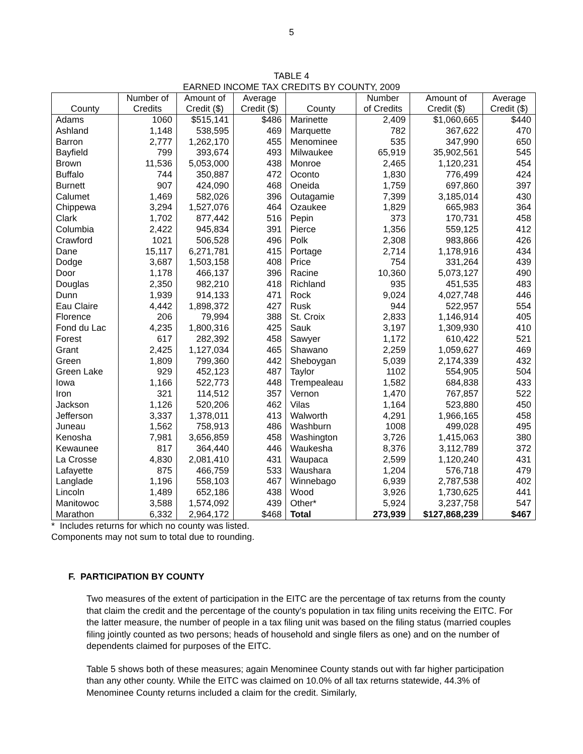5
TABLE 4
EARNED INCOME TAX CREDITS BY COUNTY, 2009
| County | Number of Credits | Amount of Credit ($) | Average Credit ($) | County | Number of Credits | Amount of Credit ($) | Average Credit ($) |
| --- | --- | --- | --- | --- | --- | --- | --- |
| Adams | 1060 | $515,141 | $486 | Marinette | 2,409 | $1,060,665 | $440 |
| Ashland | 1,148 | 538,595 | 469 | Marquette | 782 | 367,622 | 470 |
| Barron | 2,777 | 1,262,170 | 455 | Menominee | 535 | 347,990 | 650 |
| Bayfield | 799 | 393,674 | 493 | Milwaukee | 65,919 | 35,902,561 | 545 |
| Brown | 11,536 | 5,053,000 | 438 | Monroe | 2,465 | 1,120,231 | 454 |
| Buffalo | 744 | 350,887 | 472 | Oconto | 1,830 | 776,499 | 424 |
| Burnett | 907 | 424,090 | 468 | Oneida | 1,759 | 697,860 | 397 |
| Calumet | 1,469 | 582,026 | 396 | Outagamie | 7,399 | 3,185,014 | 430 |
| Chippewa | 3,294 | 1,527,076 | 464 | Ozaukee | 1,829 | 665,983 | 364 |
| Clark | 1,702 | 877,442 | 516 | Pepin | 373 | 170,731 | 458 |
| Columbia | 2,422 | 945,834 | 391 | Pierce | 1,356 | 559,125 | 412 |
| Crawford | 1021 | 506,528 | 496 | Polk | 2,308 | 983,866 | 426 |
| Dane | 15,117 | 6,271,781 | 415 | Portage | 2,714 | 1,178,916 | 434 |
| Dodge | 3,687 | 1,503,158 | 408 | Price | 754 | 331,264 | 439 |
| Door | 1,178 | 466,137 | 396 | Racine | 10,360 | 5,073,127 | 490 |
| Douglas | 2,350 | 982,210 | 418 | Richland | 935 | 451,535 | 483 |
| Dunn | 1,939 | 914,133 | 471 | Rock | 9,024 | 4,027,748 | 446 |
| Eau Claire | 4,442 | 1,898,372 | 427 | Rusk | 944 | 522,957 | 554 |
| Florence | 206 | 79,994 | 388 | St. Croix | 2,833 | 1,146,914 | 405 |
| Fond du Lac | 4,235 | 1,800,316 | 425 | Sauk | 3,197 | 1,309,930 | 410 |
| Forest | 617 | 282,392 | 458 | Sawyer | 1,172 | 610,422 | 521 |
| Grant | 2,425 | 1,127,034 | 465 | Shawano | 2,259 | 1,059,627 | 469 |
| Green | 1,809 | 799,360 | 442 | Sheboygan | 5,039 | 2,174,339 | 432 |
| Green Lake | 929 | 452,123 | 487 | Taylor | 1102 | 554,905 | 504 |
| Iowa | 1,166 | 522,773 | 448 | Trempealeau | 1,582 | 684,838 | 433 |
| Iron | 321 | 114,512 | 357 | Vernon | 1,470 | 767,857 | 522 |
| Jackson | 1,126 | 520,206 | 462 | Vilas | 1,164 | 523,880 | 450 |
| Jefferson | 3,337 | 1,378,011 | 413 | Walworth | 4,291 | 1,966,165 | 458 |
| Juneau | 1,562 | 758,913 | 486 | Washburn | 1008 | 499,028 | 495 |
| Kenosha | 7,981 | 3,656,859 | 458 | Washington | 3,726 | 1,415,063 | 380 |
| Kewaunee | 817 | 364,440 | 446 | Waukesha | 8,376 | 3,112,789 | 372 |
| La Crosse | 4,830 | 2,081,410 | 431 | Waupaca | 2,599 | 1,120,240 | 431 |
| Lafayette | 875 | 466,759 | 533 | Waushara | 1,204 | 576,718 | 479 |
| Langlade | 1,196 | 558,103 | 467 | Winnebago | 6,939 | 2,787,538 | 402 |
| Lincoln | 1,489 | 652,186 | 438 | Wood | 3,926 | 1,730,625 | 441 |
| Manitowoc | 3,588 | 1,574,092 | 439 | Other* | 5,924 | 3,237,758 | 547 |
| Marathon | 6,332 | 2,964,172 | $468 | Total | 273,939 | $127,868,239 | $467 |
* Includes returns for which no county was listed.
Components may not sum to total due to rounding.
F. PARTICIPATION BY COUNTY
Two measures of the extent of participation in the EITC are the percentage of tax returns from the county that claim the credit and the percentage of the county's population in tax filing units receiving the EITC. For the latter measure, the number of people in a tax filing unit was based on the filing status (married couples filing jointly counted as two persons; heads of household and single filers as one) and on the number of dependents claimed for purposes of the EITC.
Table 5 shows both of these measures; again Menominee County stands out with far higher participation than any other county. While the EITC was claimed on 10.0% of all tax returns statewide, 44.3% of Menominee County returns included a claim for the credit. Similarly,